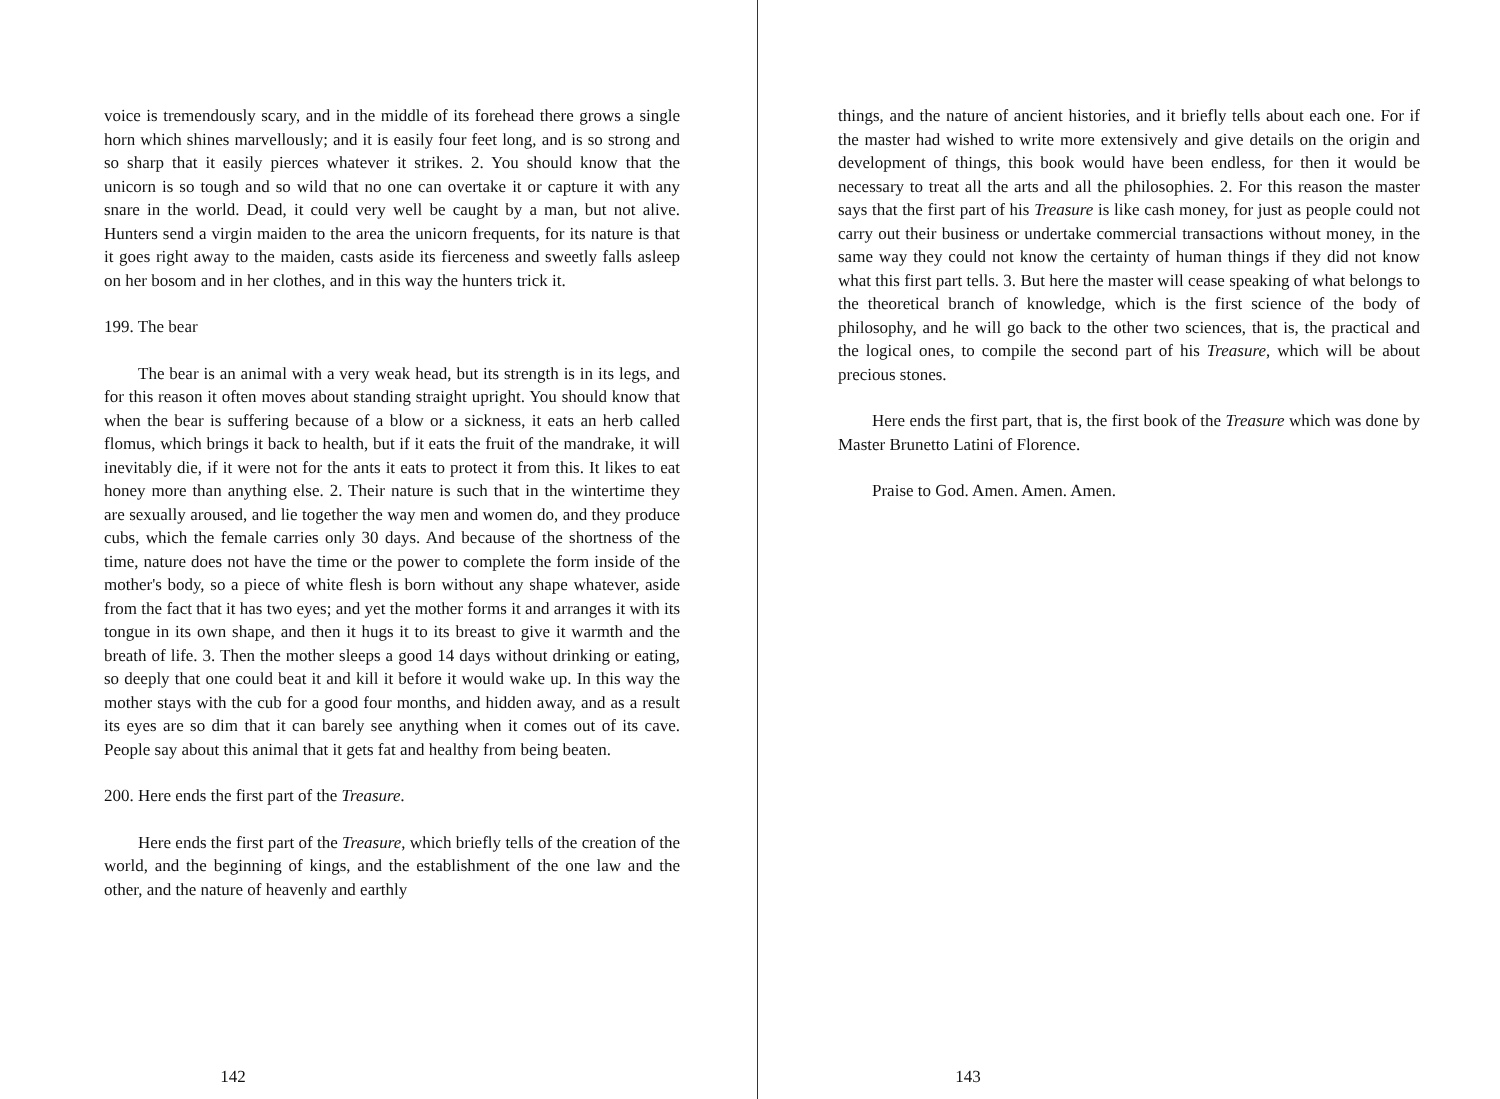voice is tremendously scary, and in the middle of its forehead there grows a single horn which shines marvellously; and it is easily four feet long, and is so strong and so sharp that it easily pierces whatever it strikes. 2. You should know that the unicorn is so tough and so wild that no one can overtake it or capture it with any snare in the world. Dead, it could very well be caught by a man, but not alive. Hunters send a virgin maiden to the area the unicorn frequents, for its nature is that it goes right away to the maiden, casts aside its fierceness and sweetly falls asleep on her bosom and in her clothes, and in this way the hunters trick it.
199. The bear
The bear is an animal with a very weak head, but its strength is in its legs, and for this reason it often moves about standing straight upright. You should know that when the bear is suffering because of a blow or a sickness, it eats an herb called flomus, which brings it back to health, but if it eats the fruit of the mandrake, it will inevitably die, if it were not for the ants it eats to protect it from this. It likes to eat honey more than anything else. 2. Their nature is such that in the wintertime they are sexually aroused, and lie together the way men and women do, and they produce cubs, which the female carries only 30 days. And because of the shortness of the time, nature does not have the time or the power to complete the form inside of the mother's body, so a piece of white flesh is born without any shape whatever, aside from the fact that it has two eyes; and yet the mother forms it and arranges it with its tongue in its own shape, and then it hugs it to its breast to give it warmth and the breath of life. 3. Then the mother sleeps a good 14 days without drinking or eating, so deeply that one could beat it and kill it before it would wake up. In this way the mother stays with the cub for a good four months, and hidden away, and as a result its eyes are so dim that it can barely see anything when it comes out of its cave. People say about this animal that it gets fat and healthy from being beaten.
200. Here ends the first part of the Treasure.
Here ends the first part of the Treasure, which briefly tells of the creation of the world, and the beginning of kings, and the establishment of the one law and the other, and the nature of heavenly and earthly
142
things, and the nature of ancient histories, and it briefly tells about each one. For if the master had wished to write more extensively and give details on the origin and development of things, this book would have been endless, for then it would be necessary to treat all the arts and all the philosophies. 2. For this reason the master says that the first part of his Treasure is like cash money, for just as people could not carry out their business or undertake commercial transactions without money, in the same way they could not know the certainty of human things if they did not know what this first part tells. 3. But here the master will cease speaking of what belongs to the theoretical branch of knowledge, which is the first science of the body of philosophy, and he will go back to the other two sciences, that is, the practical and the logical ones, to compile the second part of his Treasure, which will be about precious stones.
Here ends the first part, that is, the first book of the Treasure which was done by Master Brunetto Latini of Florence.
Praise to God. Amen. Amen. Amen.
143